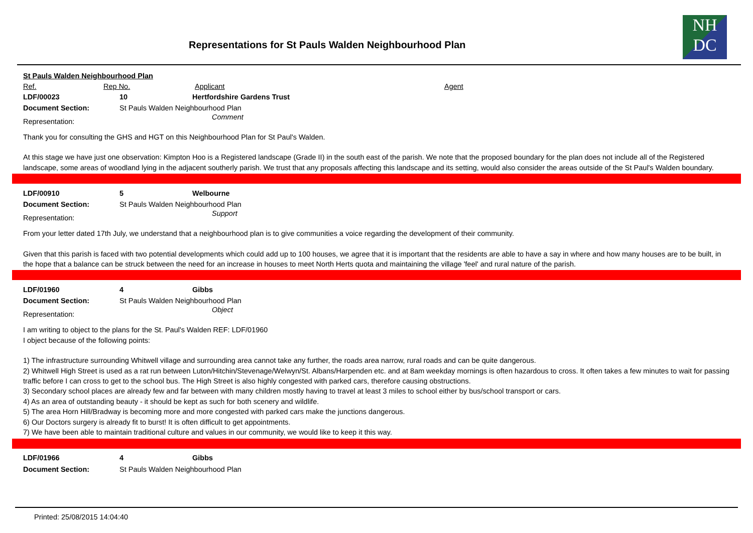Representations for St Pauls Walden Neighbourhood Plan
NH
DC
St Pauls Walden Neighbourhood Plan
Ref. Rep No. Applicant Agent
LDF/00023 10 Hertfordshire Gardens Trust
Document Section: St Pauls Walden Neighbourhood Plan
Representation: Comment
Thank you for consulting the GHS and HGT on this Neighbourhood Plan for St Paul's Walden.
At this stage we have just one observation: Kimpton Hoo is a Registered landscape (Grade II) in the south east of the parish. We note that the proposed boundary for the plan does not include all of the Registered landscape, some areas of woodland lying in the adjacent southerly parish. We trust that any proposals affecting this landscape and its setting, would also consider the areas outside of the St Paul's Walden boundary.
LDF/00910 5 Welbourne
Document Section: St Pauls Walden Neighbourhood Plan
Representation: Support
From your letter dated 17th July, we understand that a neighbourhood plan is to give communities a voice regarding the development of their community.
Given that this parish is faced with two potential developments which could add up to 100 houses, we agree that it is important that the residents are able to have a say in where and how many houses are to be built, in the hope that a balance can be struck between the need for an increase in houses to meet North Herts quota and maintaining the village 'feel' and rural nature of the parish.
LDF/01960 4 Gibbs
Document Section: St Pauls Walden Neighbourhood Plan
Representation: Object
I am writing to object to the plans for the St. Paul's Walden REF: LDF/01960
I object because of the following points:
1) The infrastructure surrounding Whitwell village and surrounding area cannot take any further, the roads area narrow, rural roads and can be quite dangerous.
2) Whitwell High Street is used as a rat run between Luton/Hitchin/Stevenage/Welwyn/St. Albans/Harpenden etc. and at 8am weekday mornings is often hazardous to cross. It often takes a few minutes to wait for passing traffic before I can cross to get to the school bus. The High Street is also highly congested with parked cars, therefore causing obstructions.
3) Secondary school places are already few and far between with many children mostly having to travel at least 3 miles to school either by bus/school transport or cars.
4) As an area of outstanding beauty - it should be kept as such for both scenery and wildlife.
5) The area Horn Hill/Bradway is becoming more and more congested with parked cars make the junctions dangerous.
6) Our Doctors surgery is already fit to burst! It is often difficult to get appointments.
7) We have been able to maintain traditional culture and values in our community, we would like to keep it this way.
LDF/01966 4 Gibbs
Document Section: St Pauls Walden Neighbourhood Plan
Printed: 25/08/2015 14:04:40